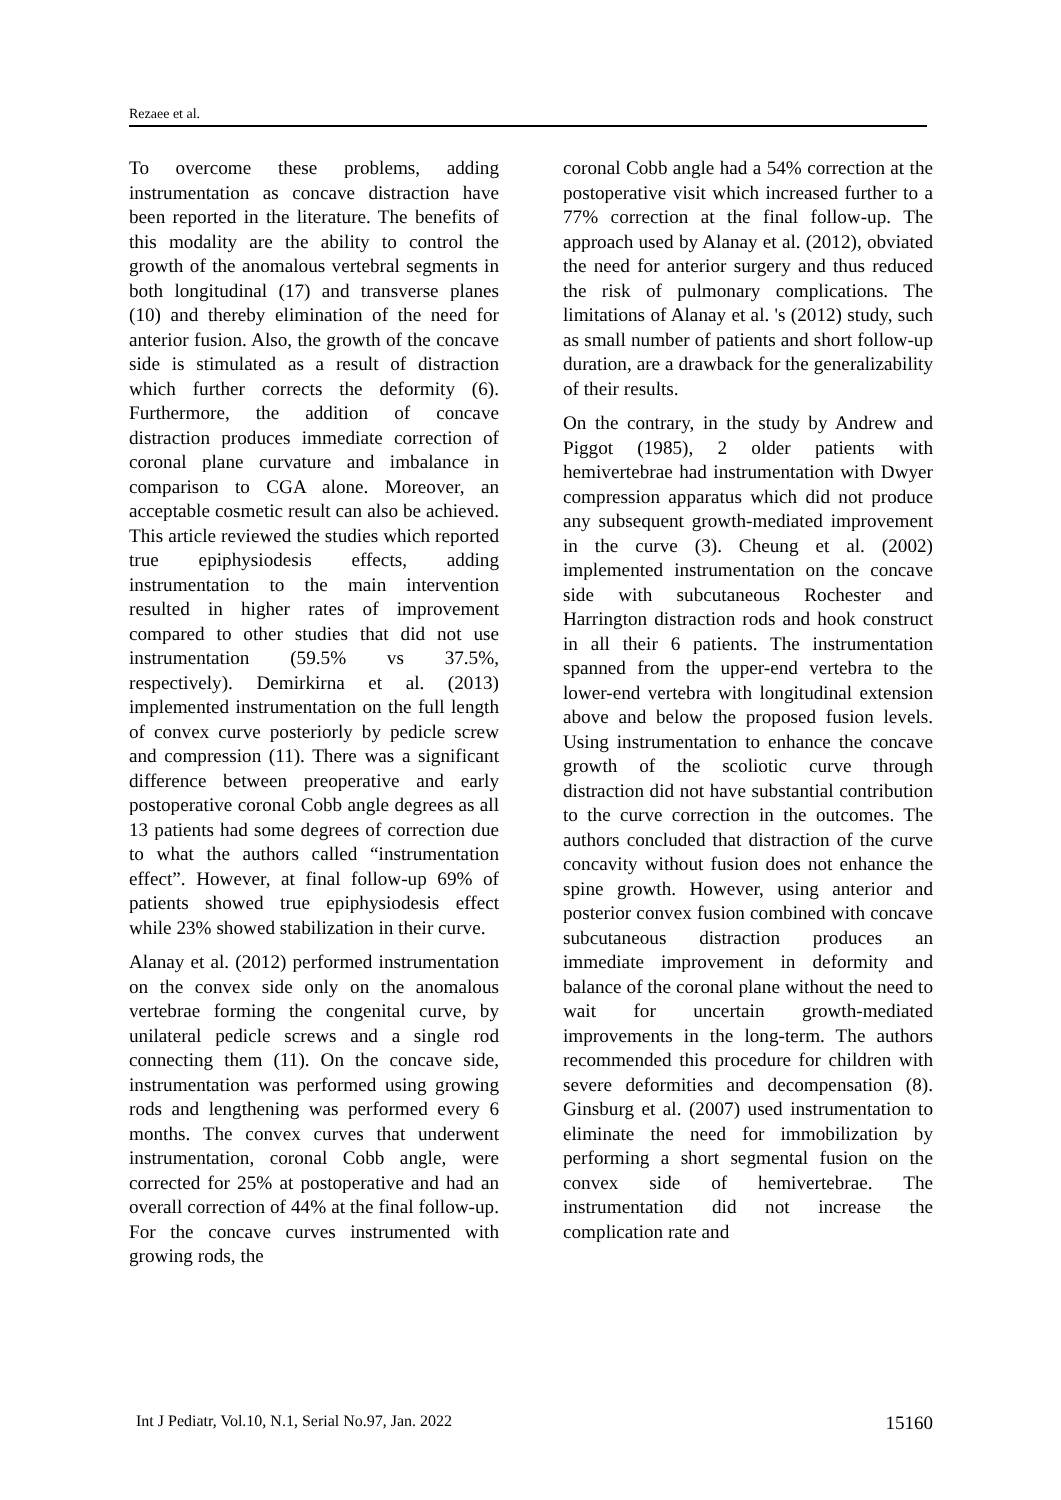Rezaee et al.
To overcome these problems, adding instrumentation as concave distraction have been reported in the literature. The benefits of this modality are the ability to control the growth of the anomalous vertebral segments in both longitudinal (17) and transverse planes (10) and thereby elimination of the need for anterior fusion. Also, the growth of the concave side is stimulated as a result of distraction which further corrects the deformity (6). Furthermore, the addition of concave distraction produces immediate correction of coronal plane curvature and imbalance in comparison to CGA alone. Moreover, an acceptable cosmetic result can also be achieved. This article reviewed the studies which reported true epiphysiodesis effects, adding instrumentation to the main intervention resulted in higher rates of improvement compared to other studies that did not use instrumentation (59.5% vs 37.5%, respectively). Demirkirna et al. (2013) implemented instrumentation on the full length of convex curve posteriorly by pedicle screw and compression (11). There was a significant difference between preoperative and early postoperative coronal Cobb angle degrees as all 13 patients had some degrees of correction due to what the authors called “instrumentation effect”. However, at final follow-up 69% of patients showed true epiphysiodesis effect while 23% showed stabilization in their curve.
Alanay et al. (2012) performed instrumentation on the convex side only on the anomalous vertebrae forming the congenital curve, by unilateral pedicle screws and a single rod connecting them (11). On the concave side, instrumentation was performed using growing rods and lengthening was performed every 6 months. The convex curves that underwent instrumentation, coronal Cobb angle, were corrected for 25% at postoperative and had an overall correction of 44% at the final follow-up. For the concave curves instrumented with growing rods, the
coronal Cobb angle had a 54% correction at the postoperative visit which increased further to a 77% correction at the final follow-up. The approach used by Alanay et al. (2012), obviated the need for anterior surgery and thus reduced the risk of pulmonary complications. The limitations of Alanay et al. 's (2012) study, such as small number of patients and short follow-up duration, are a drawback for the generalizability of their results.
On the contrary, in the study by Andrew and Piggot (1985), 2 older patients with hemivertebrae had instrumentation with Dwyer compression apparatus which did not produce any subsequent growth-mediated improvement in the curve (3). Cheung et al. (2002) implemented instrumentation on the concave side with subcutaneous Rochester and Harrington distraction rods and hook construct in all their 6 patients. The instrumentation spanned from the upper-end vertebra to the lower-end vertebra with longitudinal extension above and below the proposed fusion levels. Using instrumentation to enhance the concave growth of the scoliotic curve through distraction did not have substantial contribution to the curve correction in the outcomes. The authors concluded that distraction of the curve concavity without fusion does not enhance the spine growth. However, using anterior and posterior convex fusion combined with concave subcutaneous distraction produces an immediate improvement in deformity and balance of the coronal plane without the need to wait for uncertain growth-mediated improvements in the long-term. The authors recommended this procedure for children with severe deformities and decompensation (8). Ginsburg et al. (2007) used instrumentation to eliminate the need for immobilization by performing a short segmental fusion on the convex side of hemivertebrae. The instrumentation did not increase the complication rate and
Int J Pediatr, Vol.10, N.1, Serial No.97, Jan. 2022 15160